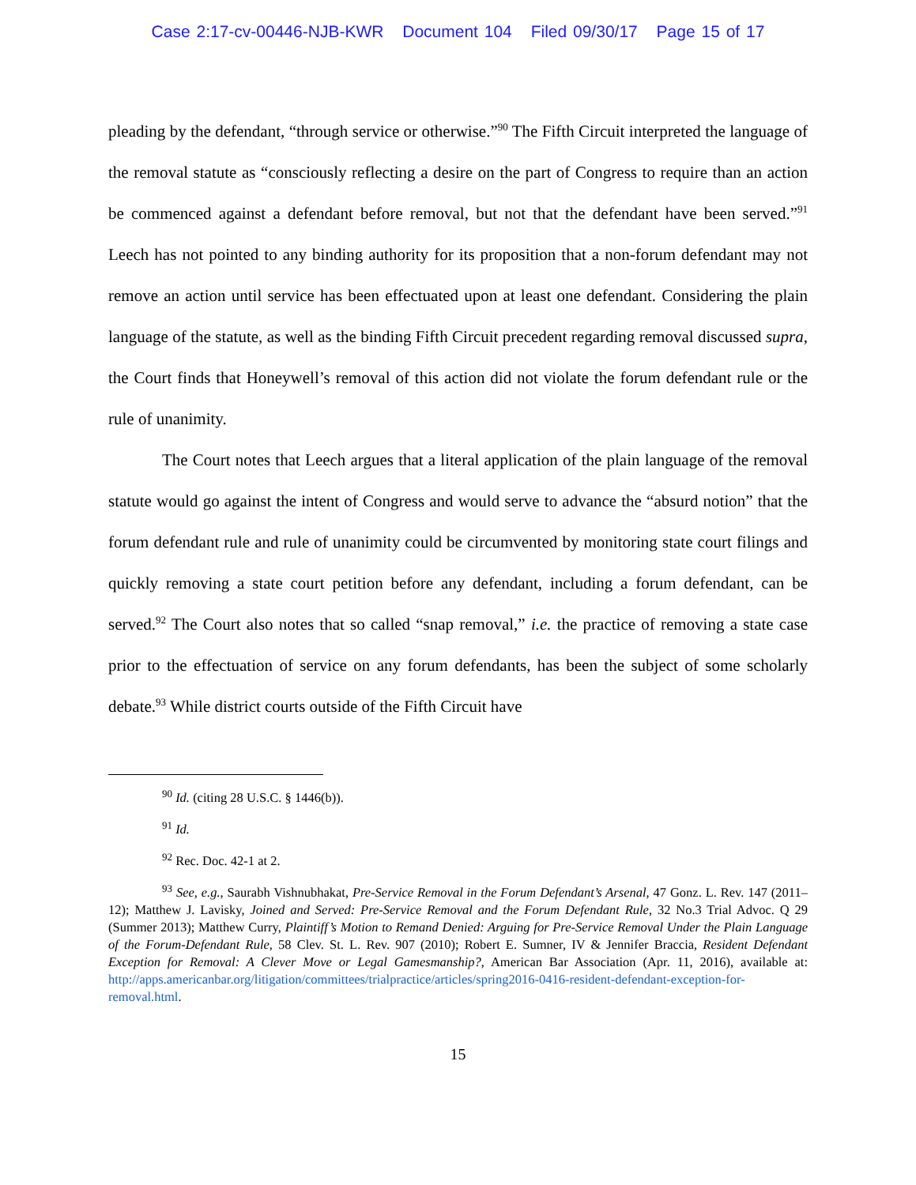Case 2:17-cv-00446-NJB-KWR Document 104 Filed 09/30/17 Page 15 of 17
pleading by the defendant, “through service or otherwise.”<sup>90</sup> The Fifth Circuit interpreted the language of the removal statute as “consciously reflecting a desire on the part of Congress to require than an action be commenced against a defendant before removal, but not that the defendant have been served.”<sup>91</sup> Leech has not pointed to any binding authority for its proposition that a non-forum defendant may not remove an action until service has been effectuated upon at least one defendant. Considering the plain language of the statute, as well as the binding Fifth Circuit precedent regarding removal discussed supra, the Court finds that Honeywell’s removal of this action did not violate the forum defendant rule or the rule of unanimity.
The Court notes that Leech argues that a literal application of the plain language of the removal statute would go against the intent of Congress and would serve to advance the “absurd notion” that the forum defendant rule and rule of unanimity could be circumvented by monitoring state court filings and quickly removing a state court petition before any defendant, including a forum defendant, can be served.<sup>92</sup> The Court also notes that so called “snap removal,” i.e. the practice of removing a state case prior to the effectuation of service on any forum defendants, has been the subject of some scholarly debate.<sup>93</sup> While district courts outside of the Fifth Circuit have
<sup>90</sup> Id. (citing 28 U.S.C. § 1446(b)).
<sup>91</sup> Id.
<sup>92</sup> Rec. Doc. 42-1 at 2.
<sup>93</sup> See, e.g., Saurabh Vishnubhakat, Pre-Service Removal in the Forum Defendant’s Arsenal, 47 Gonz. L. Rev. 147 (2011–12); Matthew J. Lavisky, Joined and Served: Pre-Service Removal and the Forum Defendant Rule, 32 No.3 Trial Advoc. Q 29 (Summer 2013); Matthew Curry, Plaintiff’s Motion to Remand Denied: Arguing for Pre-Service Removal Under the Plain Language of the Forum-Defendant Rule, 58 Clev. St. L. Rev. 907 (2010); Robert E. Sumner, IV & Jennifer Braccia, Resident Defendant Exception for Removal: A Clever Move or Legal Gamesmanship?, American Bar Association (Apr. 11, 2016), available at: http://apps.americanbar.org/litigation/committees/trialpractice/articles/spring2016-0416-resident-defendant-exception-for-removal.html.
15